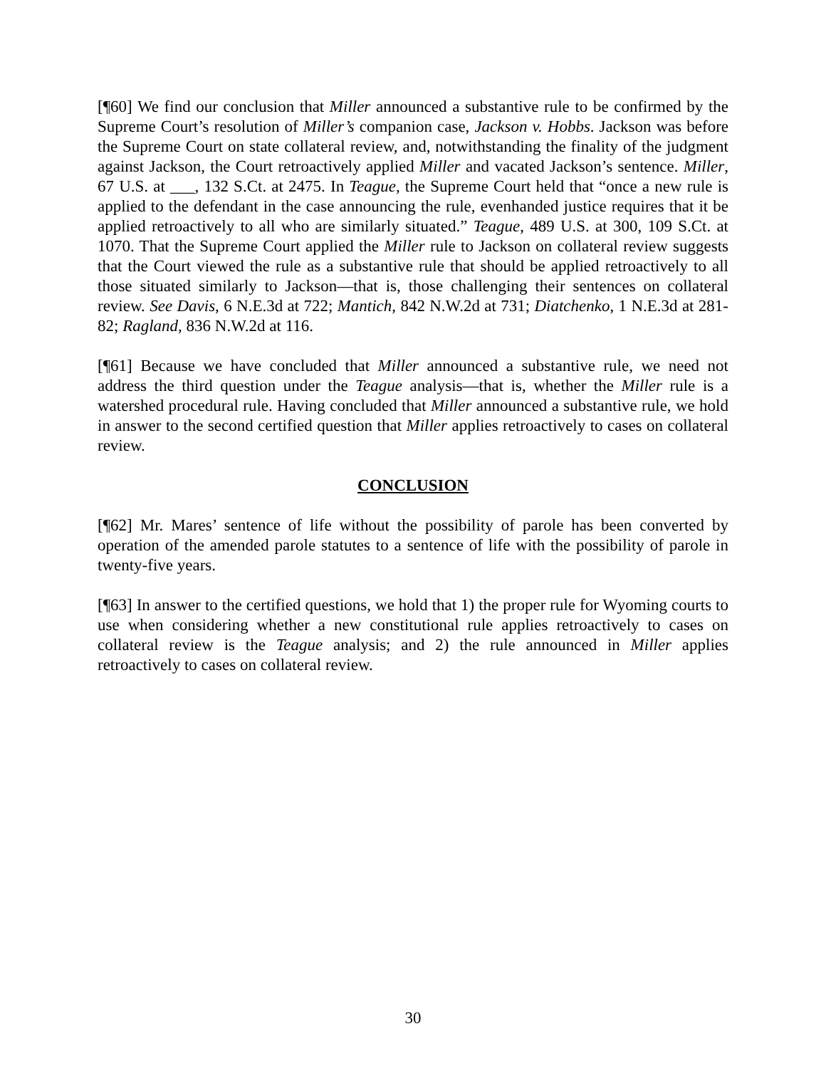[¶60] We find our conclusion that Miller announced a substantive rule to be confirmed by the Supreme Court’s resolution of Miller’s companion case, Jackson v. Hobbs. Jackson was before the Supreme Court on state collateral review, and, notwithstanding the finality of the judgment against Jackson, the Court retroactively applied Miller and vacated Jackson’s sentence. Miller, 67 U.S. at ___, 132 S.Ct. at 2475. In Teague, the Supreme Court held that “once a new rule is applied to the defendant in the case announcing the rule, evenhanded justice requires that it be applied retroactively to all who are similarly situated.” Teague, 489 U.S. at 300, 109 S.Ct. at 1070. That the Supreme Court applied the Miller rule to Jackson on collateral review suggests that the Court viewed the rule as a substantive rule that should be applied retroactively to all those situated similarly to Jackson—that is, those challenging their sentences on collateral review. See Davis, 6 N.E.3d at 722; Mantich, 842 N.W.2d at 731; Diatchenko, 1 N.E.3d at 281-82; Ragland, 836 N.W.2d at 116.
[¶61] Because we have concluded that Miller announced a substantive rule, we need not address the third question under the Teague analysis—that is, whether the Miller rule is a watershed procedural rule. Having concluded that Miller announced a substantive rule, we hold in answer to the second certified question that Miller applies retroactively to cases on collateral review.
CONCLUSION
[¶62] Mr. Mares’ sentence of life without the possibility of parole has been converted by operation of the amended parole statutes to a sentence of life with the possibility of parole in twenty-five years.
[¶63] In answer to the certified questions, we hold that 1) the proper rule for Wyoming courts to use when considering whether a new constitutional rule applies retroactively to cases on collateral review is the Teague analysis; and 2) the rule announced in Miller applies retroactively to cases on collateral review.
30